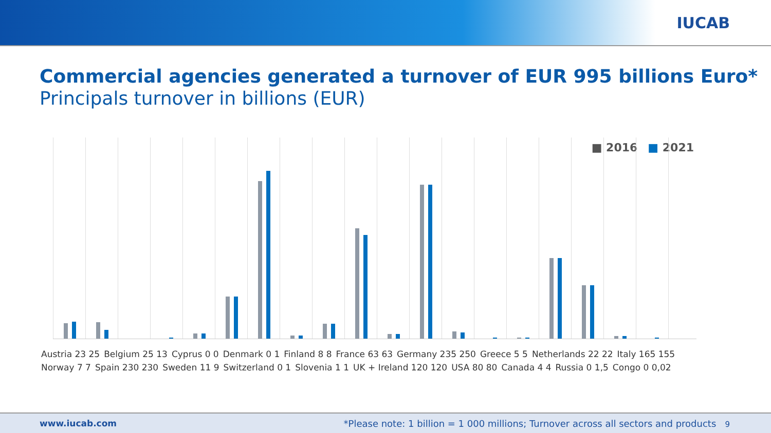IUCAB
Commercial agencies generated a turnover of EUR 995 billions Euro*
Principals turnover in billions (EUR)
■ 2016 ■ 2021
values
Austria 23 25 Belgium 25 13 Cyprus 0 0 Denmark 0 1 Finland 8 8 France 63 63 Germany 235 250 Greece 5 5 Netherlands 22 22 Italy 165 155
Norway 7 7 Spain 230 230 Sweden 11 9 Switzerland 0 1 Slovenia 1 1 UK + Ireland 120 120 USA 80 80 Canada 4 4 Russia 0 1,5 Congo 0 0,02
www.iucab.com *Please note: 1 billion = 1 000 millions; Turnover across all sectors and products 9